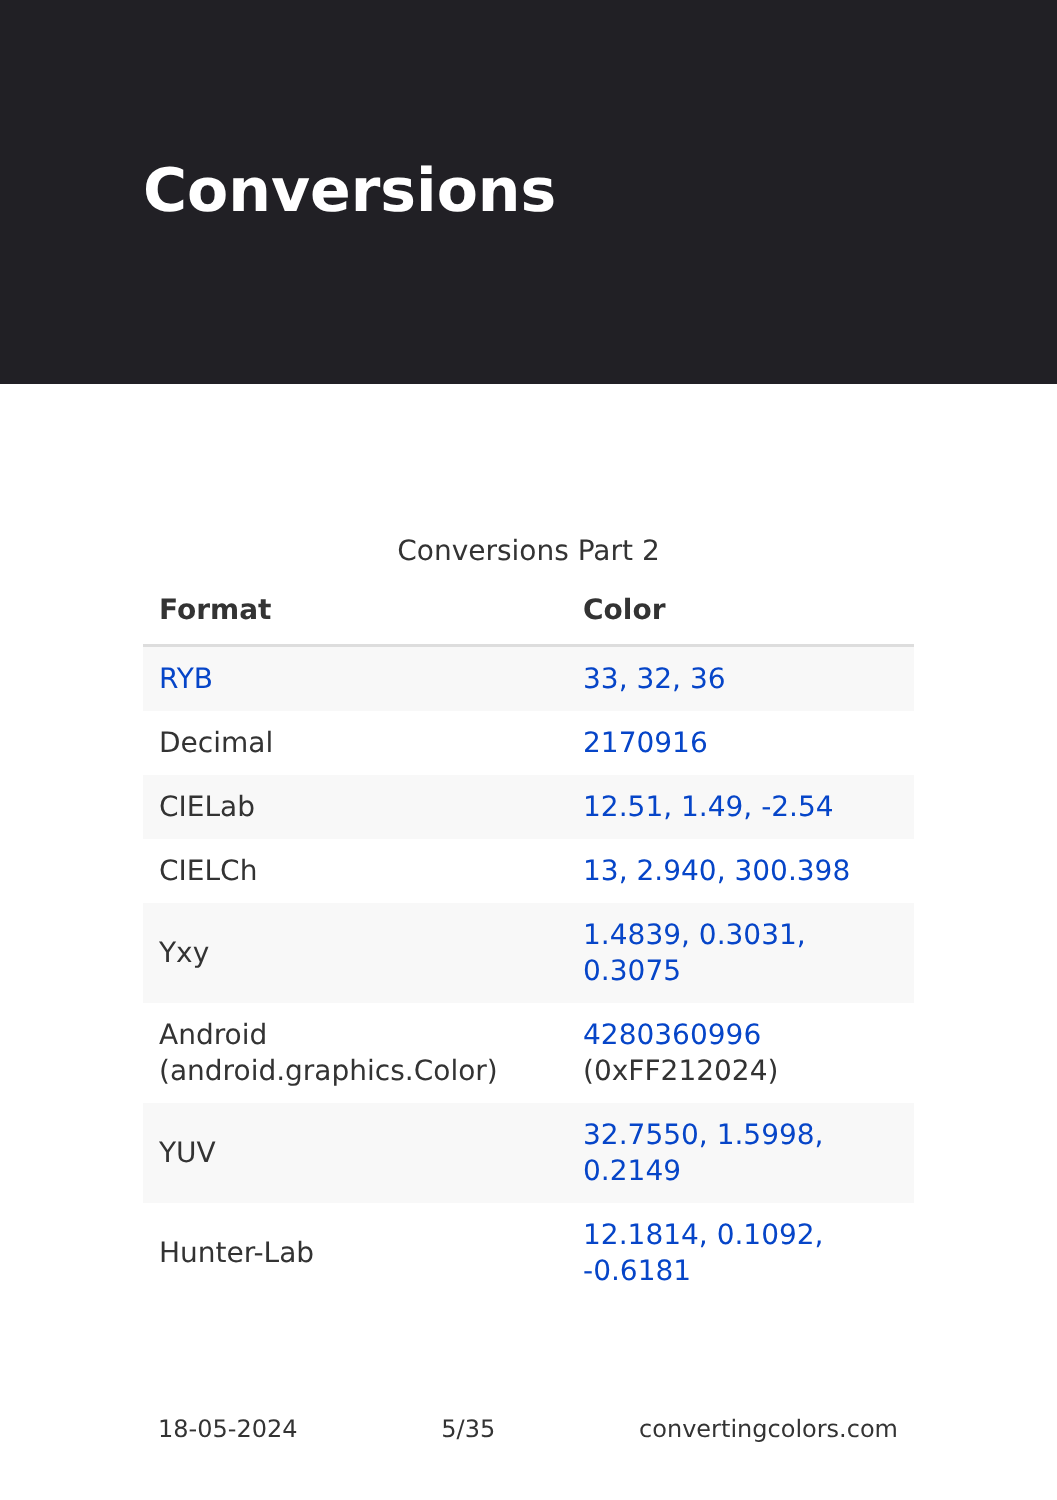Conversions
Conversions Part 2
| Format | Color |
| --- | --- |
| RYB | 33, 32, 36 |
| Decimal | 2170916 |
| CIELab | 12.51, 1.49, -2.54 |
| CIELCh | 13, 2.940, 300.398 |
| Yxy | 1.4839, 0.3031, 0.3075 |
| Android (android.graphics.Color) | 4280360996 (0xFF212024) |
| YUV | 32.7550, 1.5998, 0.2149 |
| Hunter-Lab | 12.1814, 0.1092, -0.6181 |
18-05-2024 5/35 convertingcolors.com